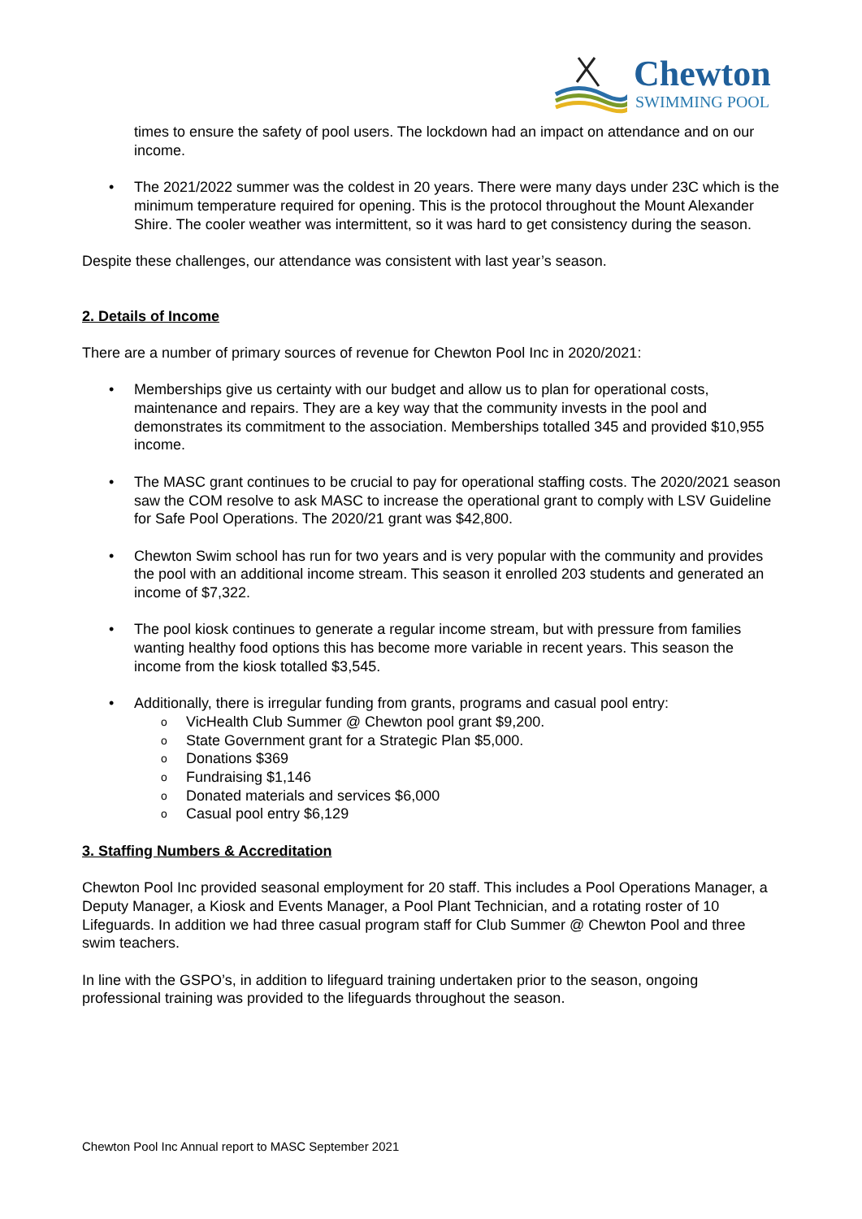Chewton
SWIMMING POOL
times to ensure the safety of pool users. The lockdown had an impact on attendance and on our income.
• The 2021/2022 summer was the coldest in 20 years. There were many days under 23C which is the minimum temperature required for opening. This is the protocol throughout the Mount Alexander Shire. The cooler weather was intermittent, so it was hard to get consistency during the season.
Despite these challenges, our attendance was consistent with last year’s season.
2. Details of Income
There are a number of primary sources of revenue for Chewton Pool Inc in 2020/2021:
• Memberships give us certainty with our budget and allow us to plan for operational costs, maintenance and repairs. They are a key way that the community invests in the pool and demonstrates its commitment to the association. Memberships totalled 345 and provided $10,955 income.
• The MASC grant continues to be crucial to pay for operational staffing costs. The 2020/2021 season saw the COM resolve to ask MASC to increase the operational grant to comply with LSV Guideline for Safe Pool Operations. The 2020/21 grant was $42,800.
• Chewton Swim school has run for two years and is very popular with the community and provides the pool with an additional income stream. This season it enrolled 203 students and generated an income of $7,322.
• The pool kiosk continues to generate a regular income stream, but with pressure from families wanting healthy food options this has become more variable in recent years. This season the income from the kiosk totalled $3,545.
•
Additionally, there is irregular funding from grants, programs and casual pool entry:
o VicHealth Club Summer @ Chewton pool grant $9,200.
o State Government grant for a Strategic Plan $5,000.
o Donations $369
o Fundraising $1,146
o Donated materials and services $6,000
o Casual pool entry $6,129
3. Staffing Numbers & Accreditation
Chewton Pool Inc provided seasonal employment for 20 staff. This includes a Pool Operations Manager, a Deputy Manager, a Kiosk and Events Manager, a Pool Plant Technician, and a rotating roster of 10 Lifeguards. In addition we had three casual program staff for Club Summer @ Chewton Pool and three swim teachers.
In line with the GSPO’s, in addition to lifeguard training undertaken prior to the season, ongoing professional training was provided to the lifeguards throughout the season.
Chewton Pool Inc Annual report to MASC September 2021